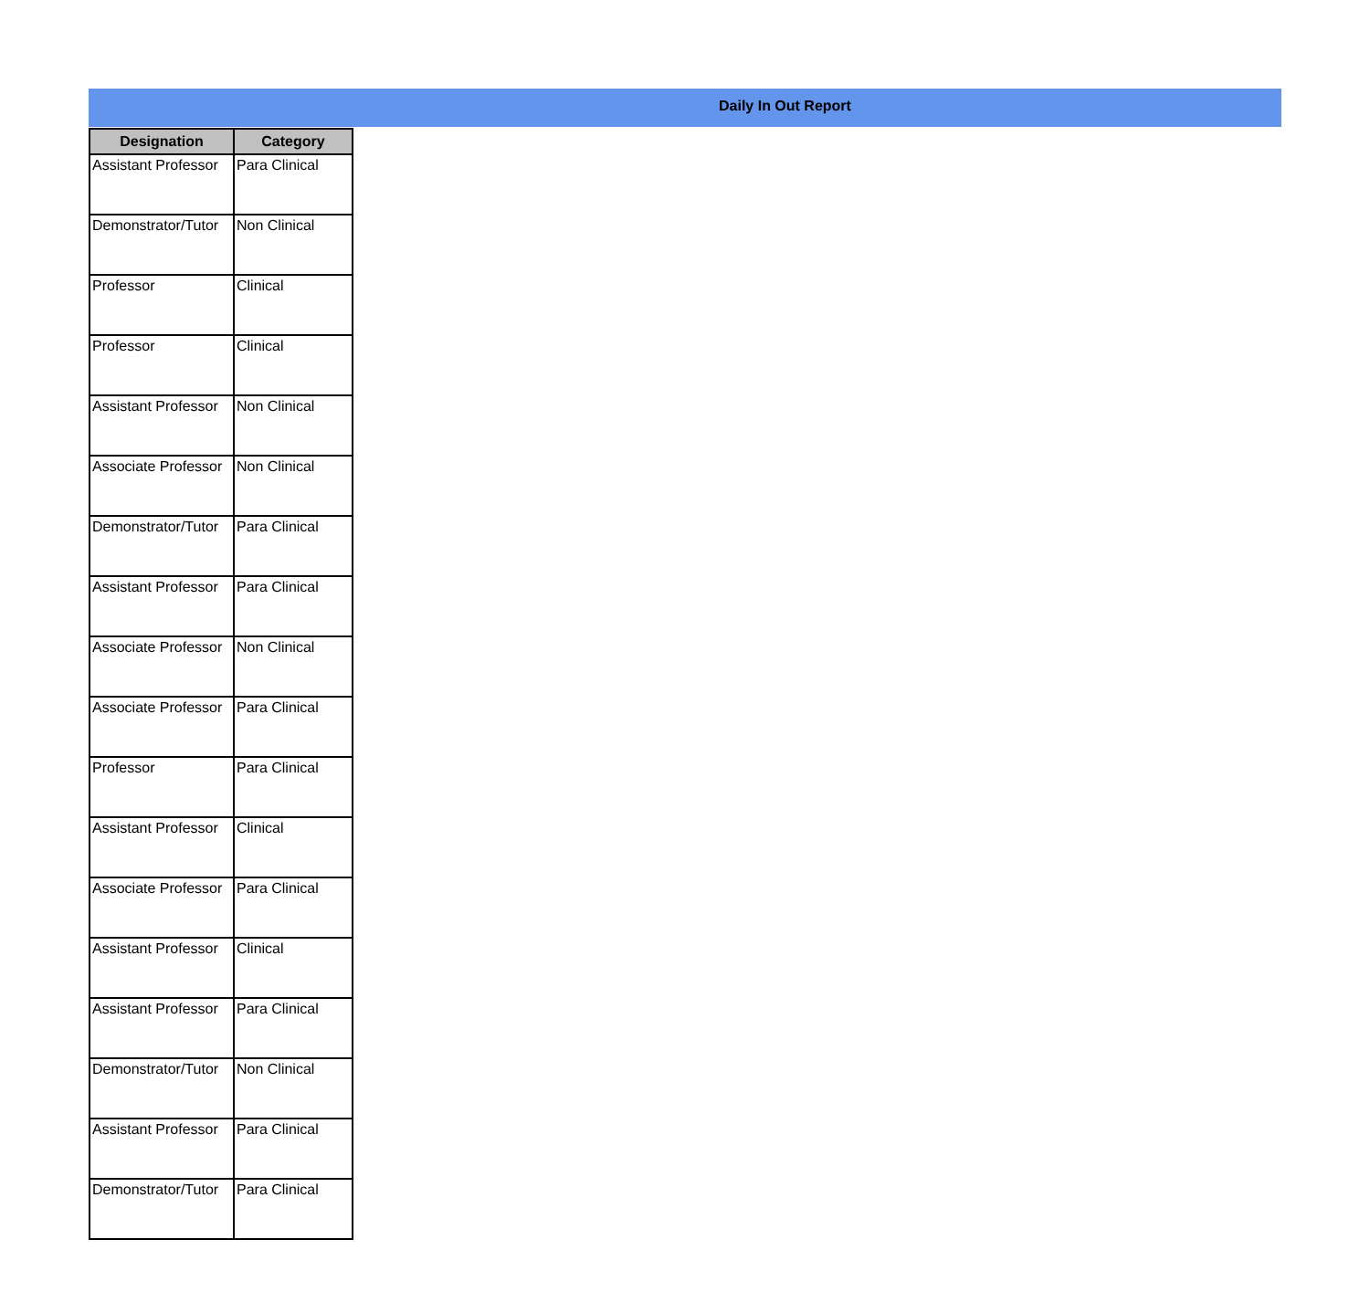Daily In Out Report
| Designation | Category |
| --- | --- |
| Assistant Professor | Para Clinical |
| Demonstrator/Tutor | Non Clinical |
| Professor | Clinical |
| Professor | Clinical |
| Assistant Professor | Non Clinical |
| Associate Professor | Non Clinical |
| Demonstrator/Tutor | Para Clinical |
| Assistant Professor | Para Clinical |
| Associate Professor | Non Clinical |
| Associate Professor | Para Clinical |
| Professor | Para Clinical |
| Assistant Professor | Clinical |
| Associate Professor | Para Clinical |
| Assistant Professor | Clinical |
| Assistant Professor | Para Clinical |
| Demonstrator/Tutor | Non Clinical |
| Assistant Professor | Para Clinical |
| Demonstrator/Tutor | Para Clinical |